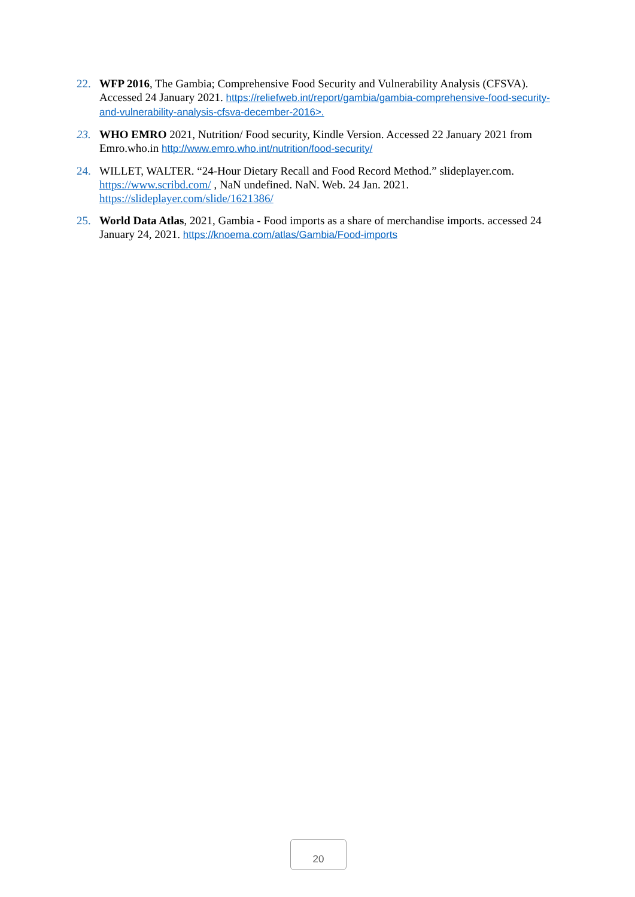22. WFP 2016, The Gambia; Comprehensive Food Security and Vulnerability Analysis (CFSVA). Accessed 24 January 2021. https://reliefweb.int/report/gambia/gambia-comprehensive-food-security-and-vulnerability-analysis-cfsva-december-2016>.
23. WHO EMRO 2021, Nutrition/ Food security, Kindle Version. Accessed 22 January 2021 from Emro.who.in http://www.emro.who.int/nutrition/food-security/
24. WILLET, WALTER. “24-Hour Dietary Recall and Food Record Method.” slideplayer.com. https://www.scribd.com/ , NaN undefined. NaN. Web. 24 Jan. 2021. https://slideplayer.com/slide/1621386/
25. World Data Atlas, 2021, Gambia - Food imports as a share of merchandise imports. accessed 24 January 24, 2021. https://knoema.com/atlas/Gambia/Food-imports
20